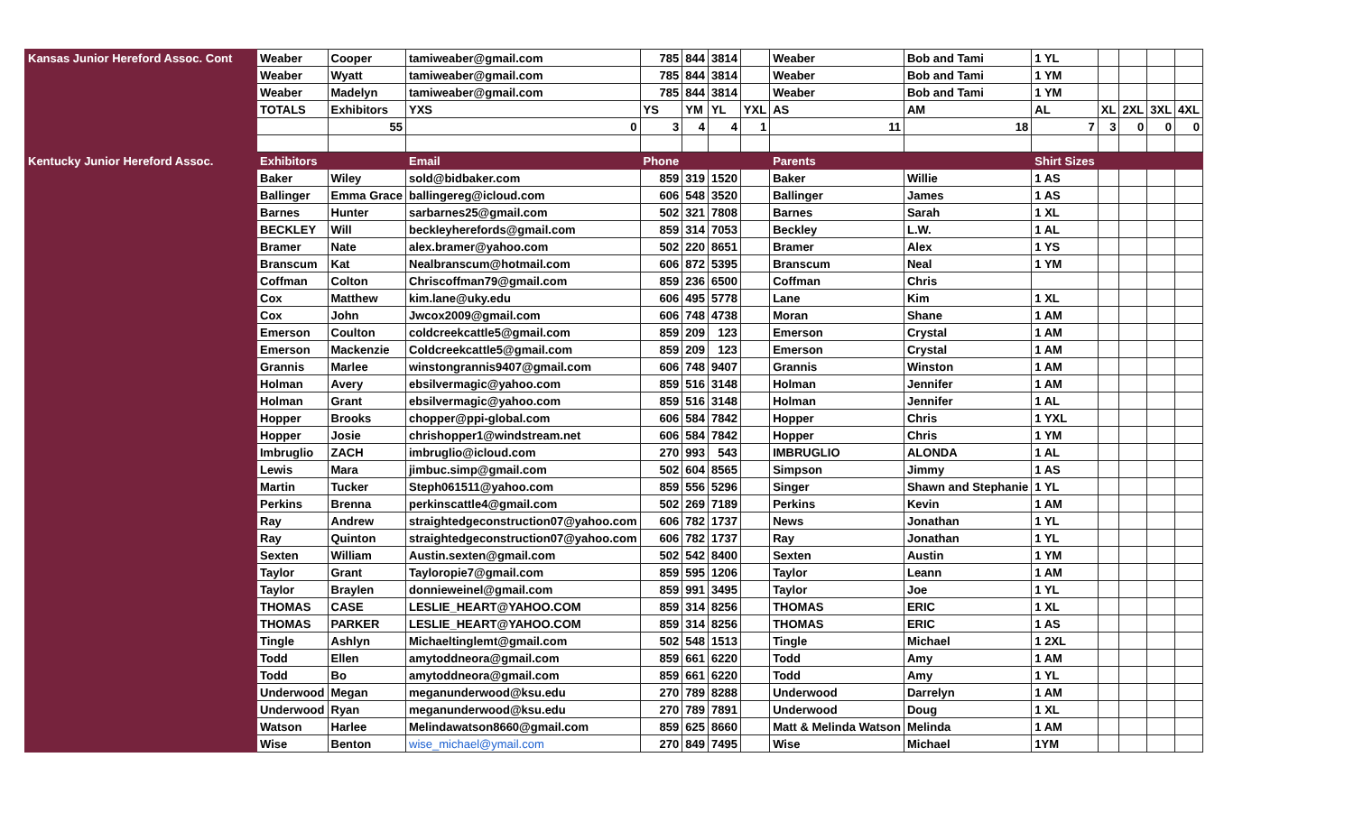| Kansas Junior Hereford Assoc. Cont | Weaber | Cooper | tamiweaber@gmail.com | 785 | 844 | 3814 | | Weaber | Bob and Tami | 1 YL | | | | |
| | Weaber | Wyatt | tamiweaber@gmail.com | 785 | 844 | 3814 | | Weaber | Bob and Tami | 1 YM | | | | |
| | Weaber | Madelyn | tamiweaber@gmail.com | 785 | 844 | 3814 | | Weaber | Bob and Tami | 1 YM | | | | |
| | TOTALS | Exhibitors | YXS | YS | YM | YL | YXL | AS | AM | AL | XL | 2XL | 3XL | 4XL |
| | | 55 | 0 | 3 | 4 | 4 | 1 | 11 | 18 | 7 | 3 | 0 | 0 | 0 |
| Kentucky Junior Hereford Assoc. | Exhibitors | | Email | Phone | | | | Parents | | Shirt Sizes | | | | |
| | Baker | Wiley | sold@bidbaker.com | 859 | 319 | 1520 | | Baker | Willie | 1 AS | | | | |
| | Ballinger | Emma Grace | ballingereg@icloud.com | 606 | 548 | 3520 | | Ballinger | James | 1 AS | | | | |
| | Barnes | Hunter | sarbarnes25@gmail.com | 502 | 321 | 7808 | | Barnes | Sarah | 1 XL | | | | |
| | BECKLEY | Will | beckleyherefords@gmail.com | 859 | 314 | 7053 | | Beckley | L.W. | 1 AL | | | | |
| | Bramer | Nate | alex.bramer@yahoo.com | 502 | 220 | 8651 | | Bramer | Alex | 1 YS | | | | |
| | Branscum | Kat | Nealbranscum@hotmail.com | 606 | 872 | 5395 | | Branscum | Neal | 1 YM | | | | |
| | Coffman | Colton | Chriscoffman79@gmail.com | 859 | 236 | 6500 | | Coffman | Chris | | | | | |
| | Cox | Matthew | kim.lane@uky.edu | 606 | 495 | 5778 | | Lane | Kim | 1 XL | | | | |
| | Cox | John | Jwcox2009@gmail.com | 606 | 748 | 4738 | | Moran | Shane | 1 AM | | | | |
| | Emerson | Coulton | coldcreekcattle5@gmail.com | 859 | 209 | 123 | | Emerson | Crystal | 1 AM | | | | |
| | Emerson | Mackenzie | Coldcreekcattle5@gmail.com | 859 | 209 | 123 | | Emerson | Crystal | 1 AM | | | | |
| | Grannis | Marlee | winstongrannis9407@gmail.com | 606 | 748 | 9407 | | Grannis | Winston | 1 AM | | | | |
| | Holman | Avery | ebsilvermagic@yahoo.com | 859 | 516 | 3148 | | Holman | Jennifer | 1 AM | | | | |
| | Holman | Grant | ebsilvermagic@yahoo.com | 859 | 516 | 3148 | | Holman | Jennifer | 1 AL | | | | |
| | Hopper | Brooks | chopper@ppi-global.com | 606 | 584 | 7842 | | Hopper | Chris | 1 YXL | | | | |
| | Hopper | Josie | chrishopper1@windstream.net | 606 | 584 | 7842 | | Hopper | Chris | 1 YM | | | | |
| | Imbruglio | ZACH | imbruglio@icloud.com | 270 | 993 | 543 | | IMBRUGLIO | ALONDA | 1 AL | | | | |
| | Lewis | Mara | jimbuc.simp@gmail.com | 502 | 604 | 8565 | | Simpson | Jimmy | 1 AS | | | | |
| | Martin | Tucker | Steph061511@yahoo.com | 859 | 556 | 5296 | | Singer | Shawn and Stephanie | 1 YL | | | | |
| | Perkins | Brenna | perkinscattle4@gmail.com | 502 | 269 | 7189 | | Perkins | Kevin | 1 AM | | | | |
| | Ray | Andrew | straightedgeconstruction07@yahoo.com | 606 | 782 | 1737 | | News | Jonathan | 1 YL | | | | |
| | Ray | Quinton | straightedgeconstruction07@yahoo.com | 606 | 782 | 1737 | | Ray | Jonathan | 1 YL | | | | |
| | Sexten | William | Austin.sexten@gmail.com | 502 | 542 | 8400 | | Sexten | Austin | 1 YM | | | | |
| | Taylor | Grant | Tayloropie7@gmail.com | 859 | 595 | 1206 | | Taylor | Leann | 1 AM | | | | |
| | Taylor | Braylen | donnieweinel@gmail.com | 859 | 991 | 3495 | | Taylor | Joe | 1 YL | | | | |
| | THOMAS | CASE | LESLIE_HEART@YAHOO.COM | 859 | 314 | 8256 | | THOMAS | ERIC | 1 XL | | | | |
| | THOMAS | PARKER | LESLIE_HEART@YAHOO.COM | 859 | 314 | 8256 | | THOMAS | ERIC | 1 AS | | | | |
| | Tingle | Ashlyn | Michaeltinglemt@gmail.com | 502 | 548 | 1513 | | Tingle | Michael | 1 2XL | | | | |
| | Todd | Ellen | amytoddneora@gmail.com | 859 | 661 | 6220 | | Todd | Amy | 1 AM | | | | |
| | Todd | Bo | amytoddneora@gmail.com | 859 | 661 | 6220 | | Todd | Amy | 1 YL | | | | |
| | Underwood | Megan | meganunderwood@ksu.edu | 270 | 789 | 8288 | | Underwood | Darrelyn | 1 AM | | | | |
| | Underwood | Ryan | meganunderwood@ksu.edu | 270 | 789 | 7891 | | Underwood | Doug | 1 XL | | | | |
| | Watson | Harlee | Melindawatson8660@gmail.com | 859 | 625 | 8660 | | Matt & Melinda Watson | Melinda | 1 AM | | | | |
| | Wise | Benton | wise_michael@ymail.com | 270 | 849 | 7495 | | Wise | Michael | 1YM | | | | |